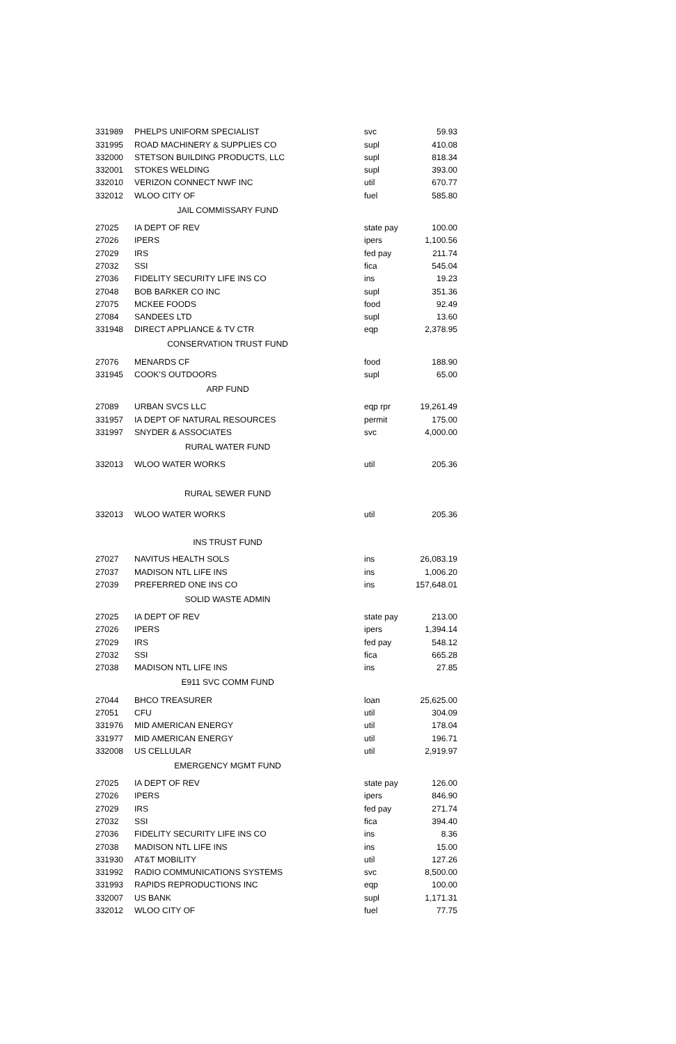| 331989 | PHELPS UNIFORM SPECIALIST | svc | 59.93 |
| 331995 | ROAD MACHINERY & SUPPLIES CO | supl | 410.08 |
| 332000 | STETSON BUILDING PRODUCTS, LLC | supl | 818.34 |
| 332001 | STOKES WELDING | supl | 393.00 |
| 332010 | VERIZON CONNECT NWF INC | util | 670.77 |
| 332012 | WLOO CITY OF | fuel | 585.80 |
| JAIL COMMISSARY FUND | | | |
| 27025 | IA DEPT OF REV | state pay | 100.00 |
| 27026 | IPERS | ipers | 1,100.56 |
| 27029 | IRS | fed pay | 211.74 |
| 27032 | SSI | fica | 545.04 |
| 27036 | FIDELITY SECURITY LIFE INS CO | ins | 19.23 |
| 27048 | BOB BARKER CO INC | supl | 351.36 |
| 27075 | MCKEE FOODS | food | 92.49 |
| 27084 | SANDEES LTD | supl | 13.60 |
| 331948 | DIRECT APPLIANCE & TV CTR | eqp | 2,378.95 |
| CONSERVATION TRUST FUND | | | |
| 27076 | MENARDS CF | food | 188.90 |
| 331945 | COOK'S OUTDOORS | supl | 65.00 |
| ARP FUND | | | |
| 27089 | URBAN SVCS LLC | eqp rpr | 19,261.49 |
| 331957 | IA DEPT OF NATURAL RESOURCES | permit | 175.00 |
| 331997 | SNYDER & ASSOCIATES | svc | 4,000.00 |
| RURAL WATER FUND | | | |
| 332013 | WLOO WATER WORKS | util | 205.36 |
| RURAL SEWER FUND | | | |
| 332013 | WLOO WATER WORKS | util | 205.36 |
| INS TRUST FUND | | | |
| 27027 | NAVITUS HEALTH SOLS | ins | 26,083.19 |
| 27037 | MADISON NTL LIFE INS | ins | 1,006.20 |
| 27039 | PREFERRED ONE INS CO | ins | 157,648.01 |
| SOLID WASTE ADMIN | | | |
| 27025 | IA DEPT OF REV | state pay | 213.00 |
| 27026 | IPERS | ipers | 1,394.14 |
| 27029 | IRS | fed pay | 548.12 |
| 27032 | SSI | fica | 665.28 |
| 27038 | MADISON NTL LIFE INS | ins | 27.85 |
| E911 SVC COMM FUND | | | |
| 27044 | BHCO TREASURER | loan | 25,625.00 |
| 27051 | CFU | util | 304.09 |
| 331976 | MID AMERICAN ENERGY | util | 178.04 |
| 331977 | MID AMERICAN ENERGY | util | 196.71 |
| 332008 | US CELLULAR | util | 2,919.97 |
| EMERGENCY MGMT FUND | | | |
| 27025 | IA DEPT OF REV | state pay | 126.00 |
| 27026 | IPERS | ipers | 846.90 |
| 27029 | IRS | fed pay | 271.74 |
| 27032 | SSI | fica | 394.40 |
| 27036 | FIDELITY SECURITY LIFE INS CO | ins | 8.36 |
| 27038 | MADISON NTL LIFE INS | ins | 15.00 |
| 331930 | AT&T MOBILITY | util | 127.26 |
| 331992 | RADIO COMMUNICATIONS SYSTEMS | svc | 8,500.00 |
| 331993 | RAPIDS REPRODUCTIONS INC | eqp | 100.00 |
| 332007 | US BANK | supl | 1,171.31 |
| 332012 | WLOO CITY OF | fuel | 77.75 |